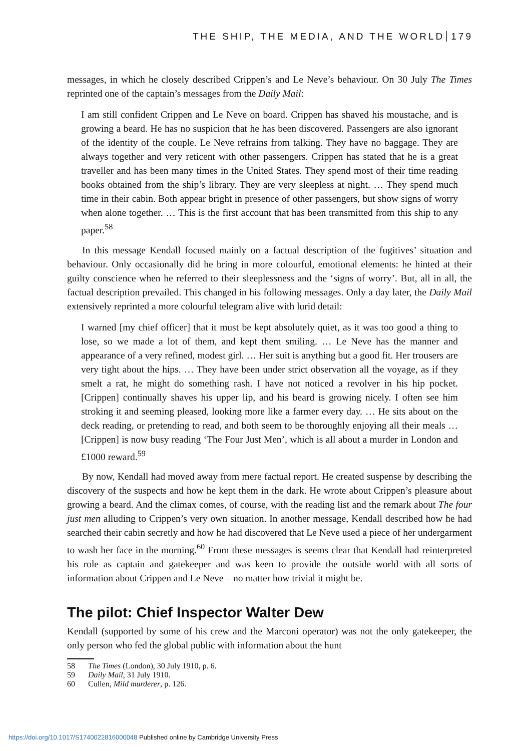THE SHIP, THE MEDIA, AND THE WORLD 179
messages, in which he closely described Crippen’s and Le Neve’s behaviour. On 30 July The Times reprinted one of the captain’s messages from the Daily Mail:
I am still confident Crippen and Le Neve on board. Crippen has shaved his moustache, and is growing a beard. He has no suspicion that he has been discovered. Passengers are also ignorant of the identity of the couple. Le Neve refrains from talking. They have no baggage. They are always together and very reticent with other passengers. Crippen has stated that he is a great traveller and has been many times in the United States. They spend most of their time reading books obtained from the ship’s library. They are very sleepless at night. … They spend much time in their cabin. Both appear bright in presence of other passengers, but show signs of worry when alone together. … This is the first account that has been transmitted from this ship to any paper.<sup>58</sup>
In this message Kendall focused mainly on a factual description of the fugitives’ situation and behaviour. Only occasionally did he bring in more colourful, emotional elements: he hinted at their guilty conscience when he referred to their sleeplessness and the ‘signs of worry’. But, all in all, the factual description prevailed. This changed in his following messages. Only a day later, the Daily Mail extensively reprinted a more colourful telegram alive with lurid detail:
I warned [my chief officer] that it must be kept absolutely quiet, as it was too good a thing to lose, so we made a lot of them, and kept them smiling. … Le Neve has the manner and appearance of a very refined, modest girl. … Her suit is anything but a good fit. Her trousers are very tight about the hips. … They have been under strict observation all the voyage, as if they smelt a rat, he might do something rash. I have not noticed a revolver in his hip pocket. [Crippen] continually shaves his upper lip, and his beard is growing nicely. I often see him stroking it and seeming pleased, looking more like a farmer every day. … He sits about on the deck reading, or pretending to read, and both seem to be thoroughly enjoying all their meals … [Crippen] is now busy reading ‘The Four Just Men’, which is all about a murder in London and £1000 reward.<sup>59</sup>
By now, Kendall had moved away from mere factual report. He created suspense by describing the discovery of the suspects and how he kept them in the dark. He wrote about Crippen’s pleasure about growing a beard. And the climax comes, of course, with the reading list and the remark about The four just men alluding to Crippen’s very own situation. In another message, Kendall described how he had searched their cabin secretly and how he had discovered that Le Neve used a piece of her undergarment to wash her face in the morning.<sup>60</sup> From these messages is seems clear that Kendall had reinterpreted his role as captain and gatekeeper and was keen to provide the outside world with all sorts of information about Crippen and Le Neve – no matter how trivial it might be.
The pilot: Chief Inspector Walter Dew
Kendall (supported by some of his crew and the Marconi operator) was not the only gatekeeper, the only person who fed the global public with information about the hunt
58 The Times (London), 30 July 1910, p. 6.
59 Daily Mail, 31 July 1910.
60 Cullen, Mild murderer, p. 126.
https://doi.org/10.1017/S1740022816000048 Published online by Cambridge University Press